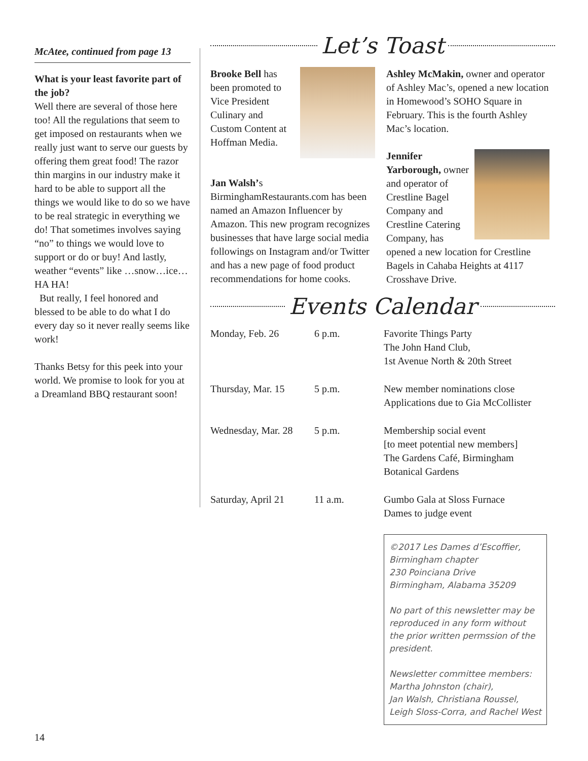McAtee, continued from page 13
What is your least favorite part of the job?
Well there are several of those here too! All the regulations that seem to get imposed on restaurants when we really just want to serve our guests by offering them great food! The razor thin margins in our industry make it hard to be able to support all the things we would like to do so we have to be real strategic in everything we do! That sometimes involves saying “no” to things we would love to support or do or buy! And lastly, weather “events” like …snow…ice…HA HA!
But really, I feel honored and blessed to be able to do what I do every day so it never really seems like work!
Thanks Betsy for this peek into your world. We promise to look for you at a Dreamland BBQ restaurant soon!
Let’s Toast
Brooke Bell has been promoted to Vice President Culinary and Custom Content at Hoffman Media.
Jan Walsh’s BirminghamRestaurants.com has been named an Amazon Influencer by Amazon. This new program recognizes businesses that have large social media followings on Instagram and/or Twitter and has a new page of food product recommendations for home cooks.
Ashley McMakin, owner and operator of Ashley Mac’s, opened a new location in Homewood’s SOHO Square in February. This is the fourth Ashley Mac’s location.
Jennifer Yarborough, owner and operator of Crestline Bagel Company and Crestline Catering Company, has opened a new location for Crestline Bagels in Cahaba Heights at 4117 Crosshave Drive.
Events Calendar
| Monday, Feb. 26 | 6 p.m. | Favorite Things Party The John Hand Club, 1st Avenue North & 20th Street |
| Thursday, Mar. 15 | 5 p.m. | New member nominations close Applications due to Gia McCollister |
| Wednesday, Mar. 28 | 5 p.m. | Membership social event [to meet potential new members] The Gardens Café, Birmingham Botanical Gardens |
| Saturday, April 21 | 11 a.m. | Gumbo Gala at Sloss Furnace Dames to judge event |
©2017 Les Dames d’Escoffier,
Birmingham chapter
230 Poinciana Drive
Birmingham, Alabama 35209
No part of this newsletter may be reproduced in any form without the prior written permssion of the president.
Newsletter committee members:
Martha Johnston (chair),
Jan Walsh, Christiana Roussel,
Leigh Sloss-Corra, and Rachel West
14